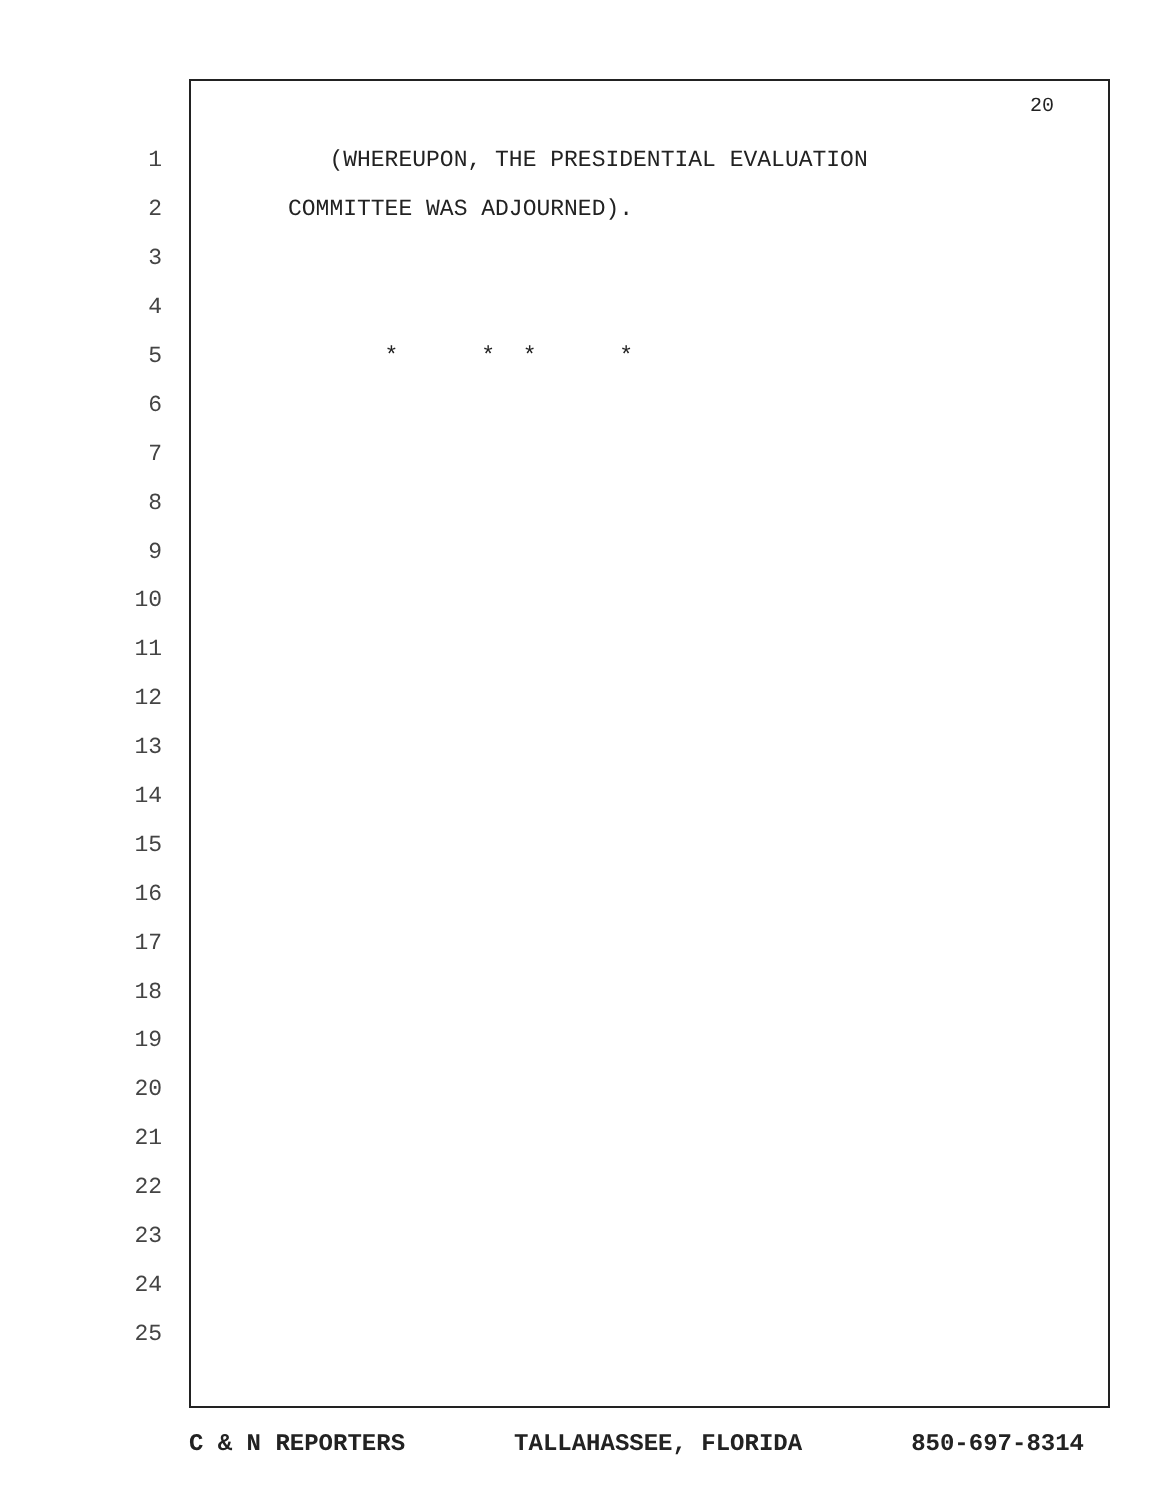20
1 (WHEREUPON, THE PRESIDENTIAL EVALUATION
2 COMMITTEE WAS ADJOURNED).
3
4
5 * * * *
6
7
8
9
10
11
12
13
14
15
16
17
18
19
20
21
22
23
24
25
C & N REPORTERS TALLAHASSEE, FLORIDA 850-697-8314